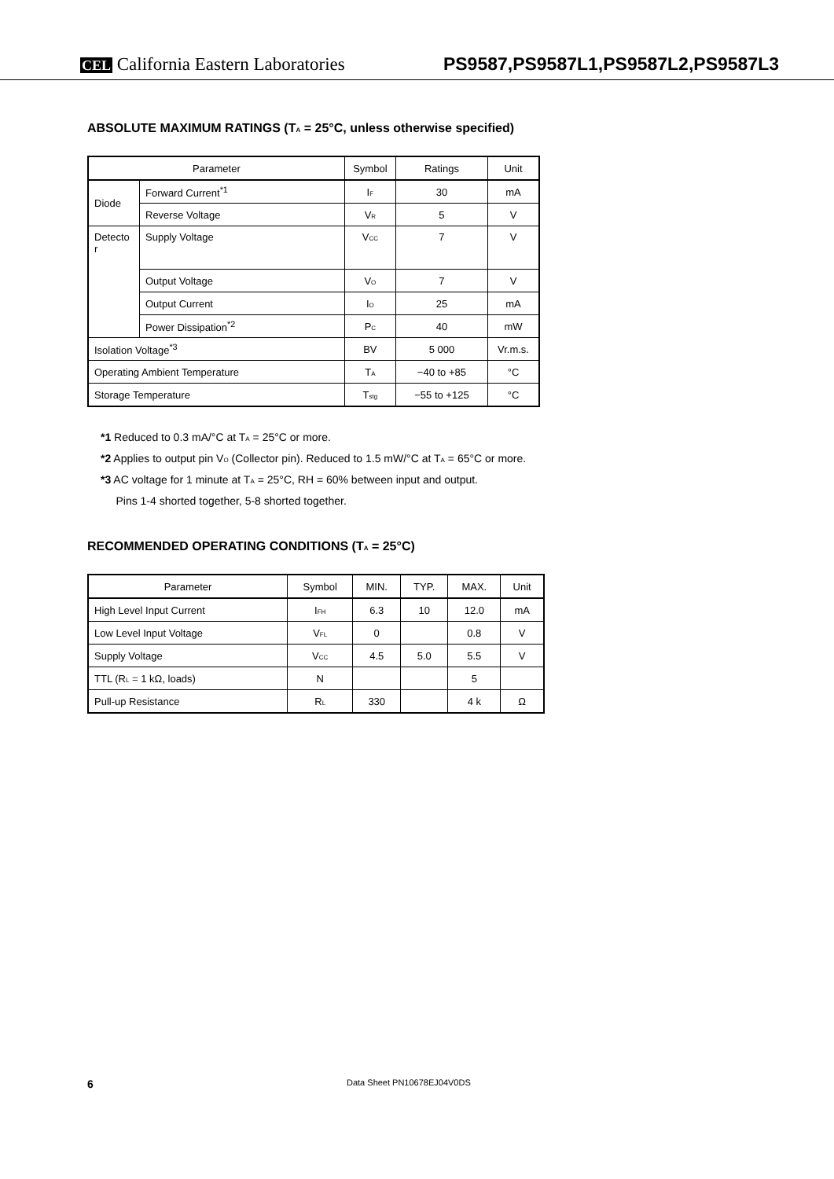CEL California Eastern Laboratories
PS9587,PS9587L1,PS9587L2,PS9587L3
ABSOLUTE MAXIMUM RATINGS (T<sub>A</sub> = 25°C, unless otherwise specified)
| Parameter | | Symbol | Ratings | Unit |
| --- | --- | --- | --- | --- |
| Diode | Forward Current<sup>*1</sup> | I<sub>F</sub> | 30 | mA |
| | Reverse Voltage | V<sub>R</sub> | 5 | V |
| Detecto r | Supply Voltage | V<sub>CC</sub> | 7 | V |
| | Output Voltage | V<sub>O</sub> | 7 | V |
| | Output Current | I<sub>O</sub> | 25 | mA |
| | Power Dissipation<sup>*2</sup> | P<sub>C</sub> | 40 | mW |
| Isolation Voltage<sup>*3</sup> | | BV | 5 000 | Vr.m.s. |
| Operating Ambient Temperature | | T<sub>A</sub> | −40 to +85 | °C |
| Storage Temperature | | T<sub>stg</sub> | −55 to +125 | °C |
*1 Reduced to 0.3 mA/°C at T<sub>A</sub> = 25°C or more.
*2 Applies to output pin V<sub>O</sub> (Collector pin). Reduced to 1.5 mW/°C at T<sub>A</sub> = 65°C or more.
*3 AC voltage for 1 minute at T<sub>A</sub> = 25°C, RH = 60% between input and output.
Pins 1-4 shorted together, 5-8 shorted together.
RECOMMENDED OPERATING CONDITIONS (T<sub>A</sub> = 25°C)
| Parameter | Symbol | MIN. | TYP. | MAX. | Unit |
| --- | --- | --- | --- | --- | --- |
| High Level Input Current | I<sub>FH</sub> | 6.3 | 10 | 12.0 | mA |
| Low Level Input Voltage | V<sub>FL</sub> | 0 | | 0.8 | V |
| Supply Voltage | V<sub>CC</sub> | 4.5 | 5.0 | 5.5 | V |
| TTL (R<sub>L</sub> = 1 kΩ, loads) | N | | | 5 | |
| Pull-up Resistance | R<sub>L</sub> | 330 | | 4 k | Ω |
6 Data Sheet PN10678EJ04V0DS